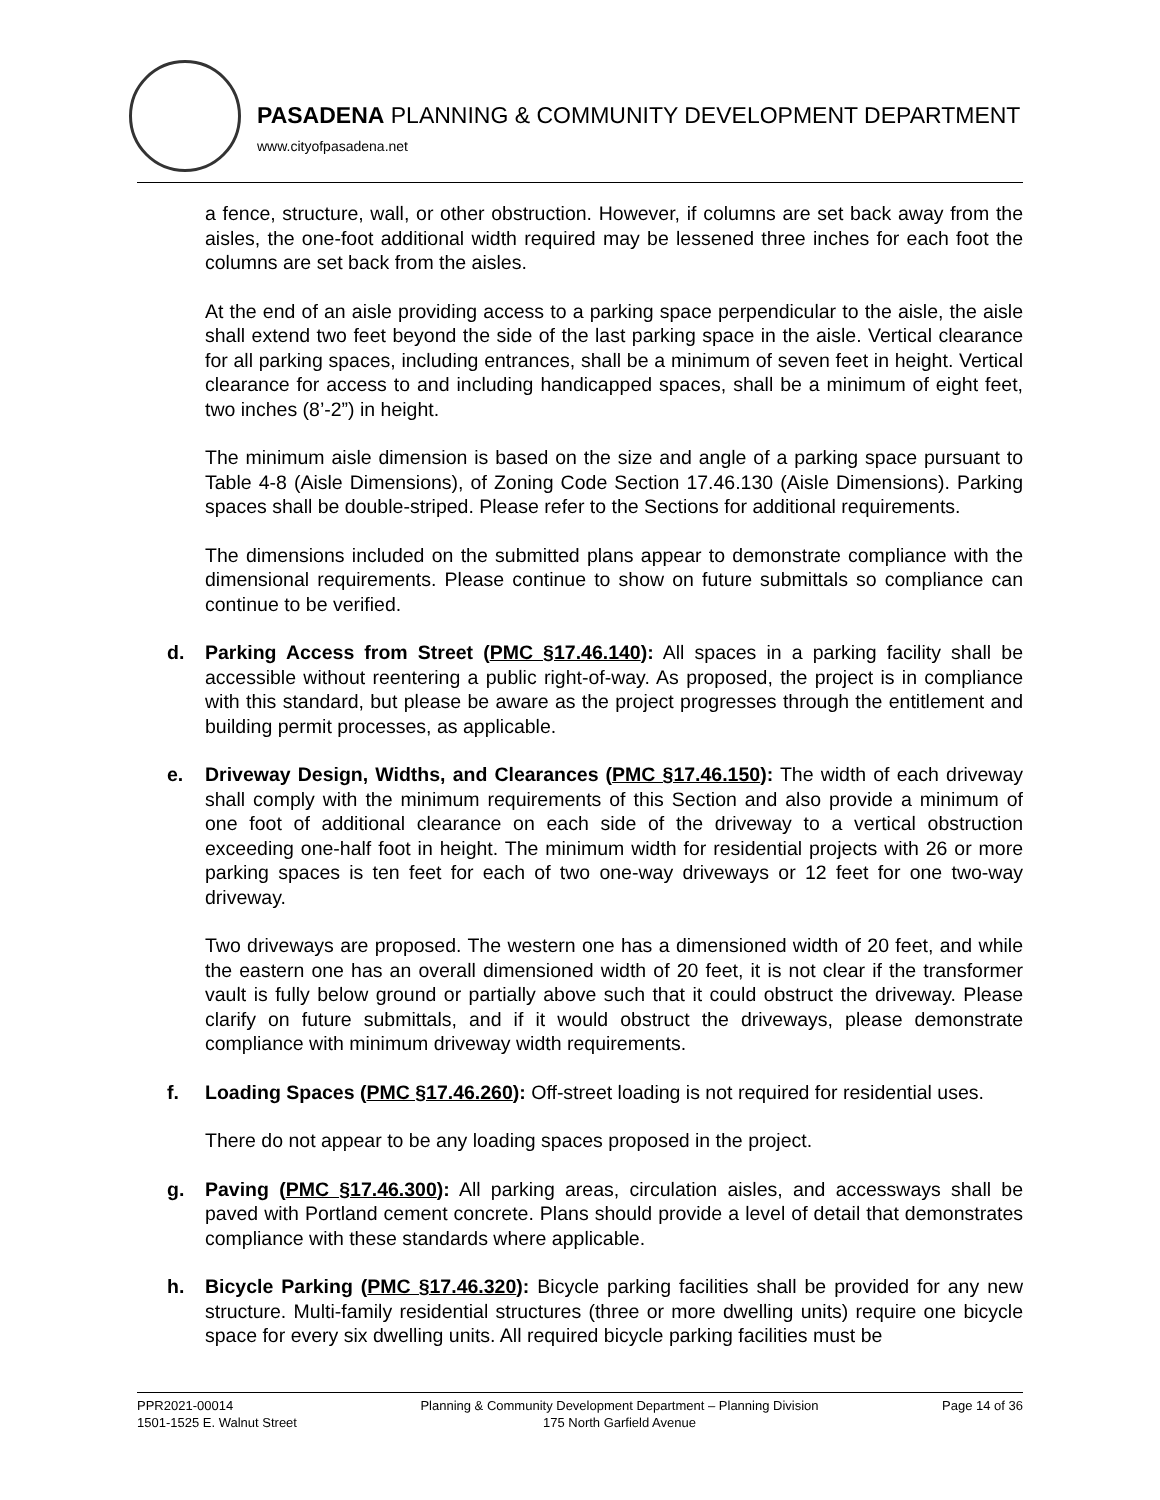PASADENA PLANNING & COMMUNITY DEVELOPMENT DEPARTMENT
www.cityofpasadena.net
a fence, structure, wall, or other obstruction. However, if columns are set back away from the aisles, the one-foot additional width required may be lessened three inches for each foot the columns are set back from the aisles.
At the end of an aisle providing access to a parking space perpendicular to the aisle, the aisle shall extend two feet beyond the side of the last parking space in the aisle. Vertical clearance for all parking spaces, including entrances, shall be a minimum of seven feet in height. Vertical clearance for access to and including handicapped spaces, shall be a minimum of eight feet, two inches (8’-2”) in height.
The minimum aisle dimension is based on the size and angle of a parking space pursuant to Table 4-8 (Aisle Dimensions), of Zoning Code Section 17.46.130 (Aisle Dimensions). Parking spaces shall be double-striped. Please refer to the Sections for additional requirements.
The dimensions included on the submitted plans appear to demonstrate compliance with the dimensional requirements. Please continue to show on future submittals so compliance can continue to be verified.
d. Parking Access from Street (PMC §17.46.140): All spaces in a parking facility shall be accessible without reentering a public right-of-way. As proposed, the project is in compliance with this standard, but please be aware as the project progresses through the entitlement and building permit processes, as applicable.
e. Driveway Design, Widths, and Clearances (PMC §17.46.150): The width of each driveway shall comply with the minimum requirements of this Section and also provide a minimum of one foot of additional clearance on each side of the driveway to a vertical obstruction exceeding one-half foot in height. The minimum width for residential projects with 26 or more parking spaces is ten feet for each of two one-way driveways or 12 feet for one two-way driveway.
Two driveways are proposed. The western one has a dimensioned width of 20 feet, and while the eastern one has an overall dimensioned width of 20 feet, it is not clear if the transformer vault is fully below ground or partially above such that it could obstruct the driveway. Please clarify on future submittals, and if it would obstruct the driveways, please demonstrate compliance with minimum driveway width requirements.
f. Loading Spaces (PMC §17.46.260): Off-street loading is not required for residential uses.
There do not appear to be any loading spaces proposed in the project.
g. Paving (PMC §17.46.300): All parking areas, circulation aisles, and accessways shall be paved with Portland cement concrete. Plans should provide a level of detail that demonstrates compliance with these standards where applicable.
h. Bicycle Parking (PMC §17.46.320): Bicycle parking facilities shall be provided for any new structure. Multi-family residential structures (three or more dwelling units) require one bicycle space for every six dwelling units. All required bicycle parking facilities must be
PPR2021-00014
1501-1525 E. Walnut Street
Planning & Community Development Department – Planning Division
175 North Garfield Avenue
Page 14 of 36